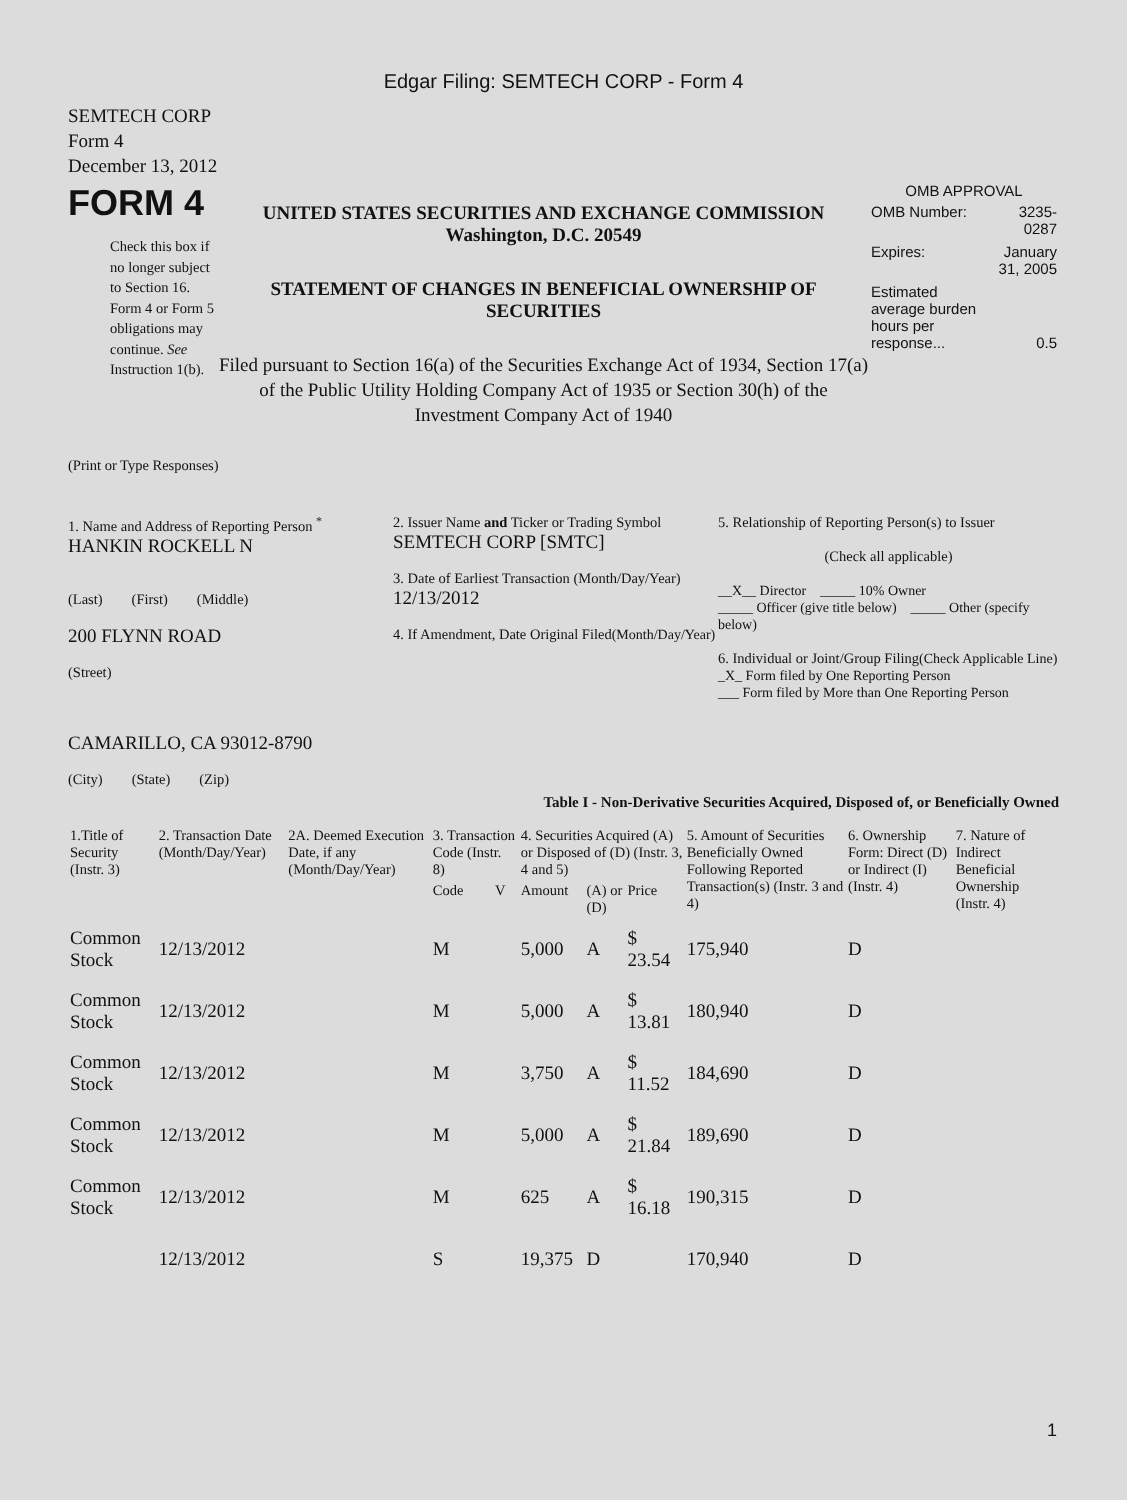Edgar Filing: SEMTECH CORP - Form 4
SEMTECH CORP
Form 4
December 13, 2012
FORM 4
Check this box if no longer subject to Section 16. Form 4 or Form 5 obligations may continue. See Instruction 1(b).
UNITED STATES SECURITIES AND EXCHANGE COMMISSION
Washington, D.C. 20549
STATEMENT OF CHANGES IN BENEFICIAL OWNERSHIP OF SECURITIES
Filed pursuant to Section 16(a) of the Securities Exchange Act of 1934, Section 17(a) of the Public Utility Holding Company Act of 1935 or Section 30(h) of the Investment Company Act of 1940
OMB APPROVAL
| OMB Number: | 3235-0287 |
| Expires: | January 31, 2005 |
| Estimated average burden hours per response... | 0.5 |
(Print or Type Responses)
1. Name and Address of Reporting Person <sup>*</sup>
HANKIN ROCKELL N
(Last) (First) (Middle)
200 FLYNN ROAD
(Street)
CAMARILLO, CA 93012-8790
(City) (State) (Zip)
2. Issuer Name and Ticker or Trading Symbol
SEMTECH CORP [SMTC]
3. Date of Earliest Transaction (Month/Day/Year)
12/13/2012
4. If Amendment, Date Original Filed(Month/Day/Year)
5. Relationship of Reporting Person(s) to Issuer
(Check all applicable)
__X__ Director _____ 10% Owner
_____ Officer (give title below) _____ Other (specify below)
6. Individual or Joint/Group Filing(Check Applicable Line)
_X_ Form filed by One Reporting Person
___ Form filed by More than One Reporting Person
Table I - Non-Derivative Securities Acquired, Disposed of, or Beneficially Owned
| 1.Title of Security (Instr. 3) | 2. Transaction Date (Month/Day/Year) | 2A. Deemed Execution Date, if any (Month/Day/Year) | 3. Transaction Code (Instr. 8) | | 4. Securities Acquired (A) or Disposed of (D) (Instr. 3, 4 and 5) | | | 5. Amount of Securities Beneficially Owned Following Reported Transaction(s) (Instr. 3 and 4) | 6. Ownership Form: Direct (D) or Indirect (I) (Instr. 4) | 7. Nature of Indirect Beneficial Ownership (Instr. 4) |
| --- | --- | --- | --- | --- | --- | --- | --- | --- | --- | --- |
| | | | Code | V | Amount | (A) or (D) | Price | | | |
| Common Stock | 12/13/2012 | | M | | 5,000 | A | $ 23.54 | 175,940 | D | |
| Common Stock | 12/13/2012 | | M | | 5,000 | A | $ 13.81 | 180,940 | D | |
| Common Stock | 12/13/2012 | | M | | 3,750 | A | $ 11.52 | 184,690 | D | |
| Common Stock | 12/13/2012 | | M | | 5,000 | A | $ 21.84 | 189,690 | D | |
| Common Stock | 12/13/2012 | | M | | 625 | A | $ 16.18 | 190,315 | D | |
| | 12/13/2012 | | S | | 19,375 | D | | 170,940 | D | |
1